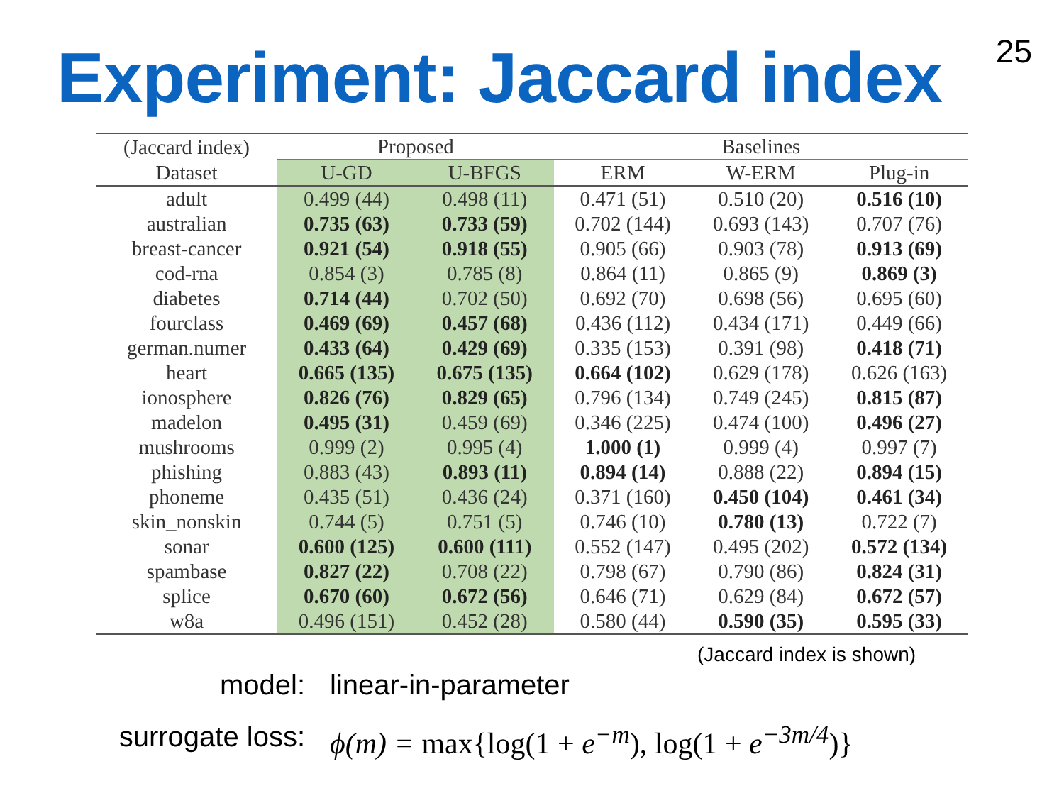25
Experiment: Jaccard index
| (Jaccard index) | Proposed | | Baselines | | |
| --- | --- | --- | --- | --- | --- |
| Dataset | U-GD | U-BFGS | ERM | W-ERM | Plug-in |
| adult | 0.499 (44) | 0.498 (11) | 0.471 (51) | 0.510 (20) | 0.516 (10) |
| australian | 0.735 (63) | 0.733 (59) | 0.702 (144) | 0.693 (143) | 0.707 (76) |
| breast-cancer | 0.921 (54) | 0.918 (55) | 0.905 (66) | 0.903 (78) | 0.913 (69) |
| cod-rna | 0.854 (3) | 0.785 (8) | 0.864 (11) | 0.865 (9) | 0.869 (3) |
| diabetes | 0.714 (44) | 0.702 (50) | 0.692 (70) | 0.698 (56) | 0.695 (60) |
| fourclass | 0.469 (69) | 0.457 (68) | 0.436 (112) | 0.434 (171) | 0.449 (66) |
| german.numer | 0.433 (64) | 0.429 (69) | 0.335 (153) | 0.391 (98) | 0.418 (71) |
| heart | 0.665 (135) | 0.675 (135) | 0.664 (102) | 0.629 (178) | 0.626 (163) |
| ionosphere | 0.826 (76) | 0.829 (65) | 0.796 (134) | 0.749 (245) | 0.815 (87) |
| madelon | 0.495 (31) | 0.459 (69) | 0.346 (225) | 0.474 (100) | 0.496 (27) |
| mushrooms | 0.999 (2) | 0.995 (4) | 1.000 (1) | 0.999 (4) | 0.997 (7) |
| phishing | 0.883 (43) | 0.893 (11) | 0.894 (14) | 0.888 (22) | 0.894 (15) |
| phoneme | 0.435 (51) | 0.436 (24) | 0.371 (160) | 0.450 (104) | 0.461 (34) |
| skin_nonskin | 0.744 (5) | 0.751 (5) | 0.746 (10) | 0.780 (13) | 0.722 (7) |
| sonar | 0.600 (125) | 0.600 (111) | 0.552 (147) | 0.495 (202) | 0.572 (134) |
| spambase | 0.827 (22) | 0.708 (22) | 0.798 (67) | 0.790 (86) | 0.824 (31) |
| splice | 0.670 (60) | 0.672 (56) | 0.646 (71) | 0.629 (84) | 0.672 (57) |
| w8a | 0.496 (151) | 0.452 (28) | 0.580 (44) | 0.590 (35) | 0.595 (33) |
(Jaccard index is shown)
model: linear-in-parameter
surrogate loss: ϕ(m) = max{log(1 + e<sup>−m</sup>), log(1 + e<sup>−3m/4</sup>)}